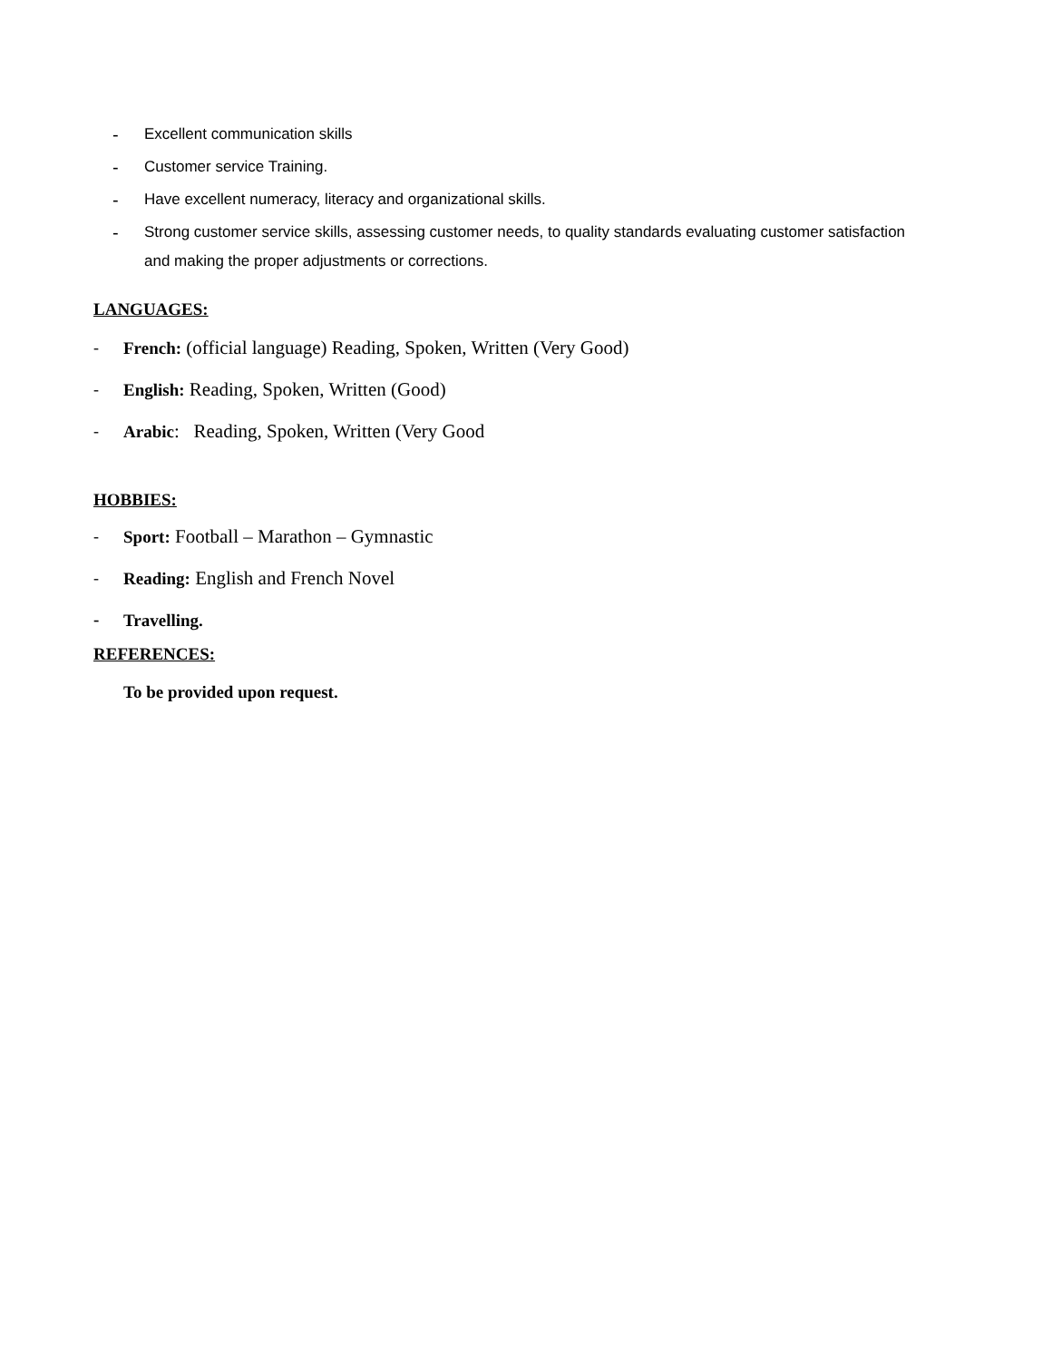- Excellent communication skills
- Customer service Training.
- Have excellent numeracy, literacy and organizational skills.
- Strong customer service skills, assessing customer needs, to quality standards evaluating customer satisfaction and making the proper adjustments or corrections.
LANGUAGES:
- French: (official language) Reading, Spoken, Written (Very Good)
- English: Reading, Spoken, Written (Good)
- Arabic: Reading, Spoken, Written (Very Good
HOBBIES:
- Sport: Football – Marathon – Gymnastic
- Reading: English and French Novel
- Travelling.
REFERENCES:
To be provided upon request.